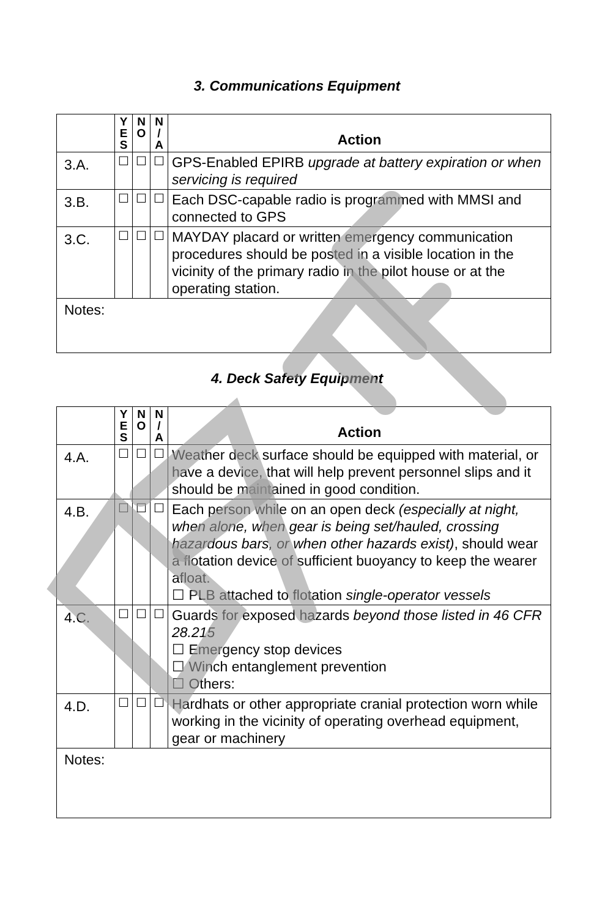3. Communications Equipment
| | Y E S | N O | N / A | Action |
| --- | --- | --- | --- | --- |
| 3.A. | ☐ | ☐ | ☐ | GPS-Enabled EPIRB upgrade at battery expiration or when servicing is required |
| 3.B. | ☐ | ☐ | ☐ | Each DSC-capable radio is programmed with MMSI and connected to GPS |
| 3.C. | ☐ | ☐ | ☐ | MAYDAY placard or written emergency communication procedures should be posted in a visible location in the vicinity of the primary radio in the pilot house or at the operating station. |
| Notes: | | | | |
4. Deck Safety Equipment
| | Y E S | N O | N / A | Action |
| --- | --- | --- | --- | --- |
| 4.A. | ☐ | ☐ | ☐ | Weather deck surface should be equipped with material, or have a device, that will help prevent personnel slips and it should be maintained in good condition. |
| 4.B. | ☐ | ☐ | ☐ | Each person while on an open deck (especially at night, when alone, when gear is being set/hauled, crossing hazardous bars, or when other hazards exist) , should wear a flotation device of sufficient buoyancy to keep the wearer afloat. ☐ PLB attached to flotation single-operator vessels |
| 4.C. | ☐ | ☐ | ☐ | Guards for exposed hazards beyond those listed in 46 CFR 28.215 ☐ Emergency stop devices ☐ Winch entanglement prevention ☐ Others: |
| 4.D. | ☐ | ☐ | ☐ | Hardhats or other appropriate cranial protection worn while working in the vicinity of operating overhead equipment, gear or machinery |
| Notes: | | | | |